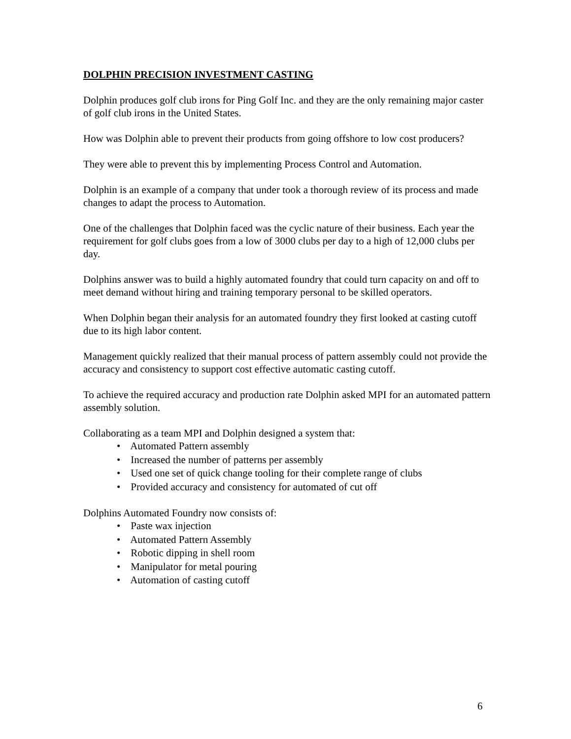DOLPHIN PRECISION INVESTMENT CASTING
Dolphin produces golf club irons for Ping Golf Inc. and they are the only remaining major caster of golf club irons in the United States.
How was Dolphin able to prevent their products from going offshore to low cost producers?
They were able to prevent this by implementing Process Control and Automation.
Dolphin is an example of a company that under took a thorough review of its process and made changes to adapt the process to Automation.
One of the challenges that Dolphin faced was the cyclic nature of their business. Each year the requirement for golf clubs goes from a low of 3000 clubs per day to a high of 12,000 clubs per day.
Dolphins answer was to build a highly automated foundry that could turn capacity on and off to meet demand without hiring and training temporary personal to be skilled operators.
When Dolphin began their analysis for an automated foundry they first looked at casting cutoff due to its high labor content.
Management quickly realized that their manual process of pattern assembly could not provide the accuracy and consistency to support cost effective automatic casting cutoff.
To achieve the required accuracy and production rate Dolphin asked MPI for an automated pattern assembly solution.
Collaborating as a team MPI and Dolphin designed a system that:
• Automated Pattern assembly
• Increased the number of patterns per assembly
• Used one set of quick change tooling for their complete range of clubs
• Provided accuracy and consistency for automated of cut off
Dolphins Automated Foundry now consists of:
• Paste wax injection
• Automated Pattern Assembly
• Robotic dipping in shell room
• Manipulator for metal pouring
• Automation of casting cutoff
6